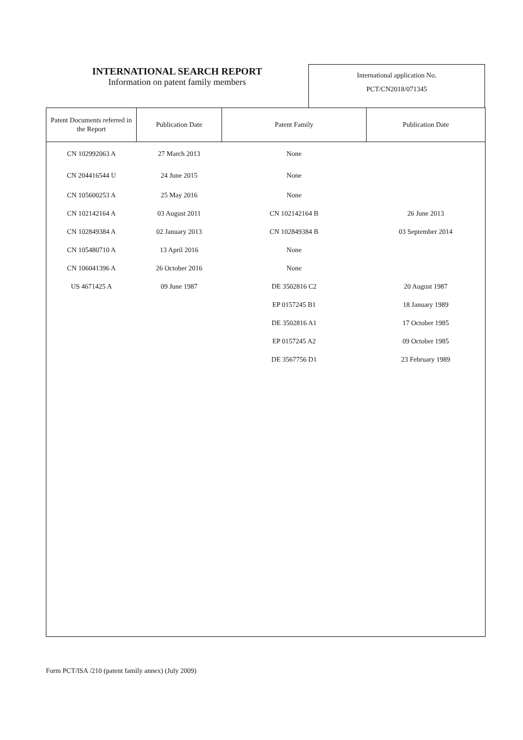INTERNATIONAL SEARCH REPORT
Information on patent family members
International application No.
PCT/CN2018/071345
| Patent Documents referred in the Report | Publication Date | Patent Family | Publication Date |
| --- | --- | --- | --- |
| CN 102992063 A | 27 March 2013 | None | |
| CN 204416544 U | 24 June 2015 | None | |
| CN 105600253 A | 25 May 2016 | None | |
| CN 102142164 A | 03 August 2011 | CN 102142164 B | 26 June 2013 |
| CN 102849384 A | 02 January 2013 | CN 102849384 B | 03 September 2014 |
| CN 105480710 A | 13 April 2016 | None | |
| CN 106041396 A | 26 October 2016 | None | |
| US 4671425 A | 09 June 1987 | DE 3502816 C2 | 20 August 1987 |
| | | EP 0157245 B1 | 18 January 1989 |
| | | DE 3502816 A1 | 17 October 1985 |
| | | EP 0157245 A2 | 09 October 1985 |
| | | DE 3567756 D1 | 23 February 1989 |
Form PCT/ISA /210 (patent family annex) (July 2009)